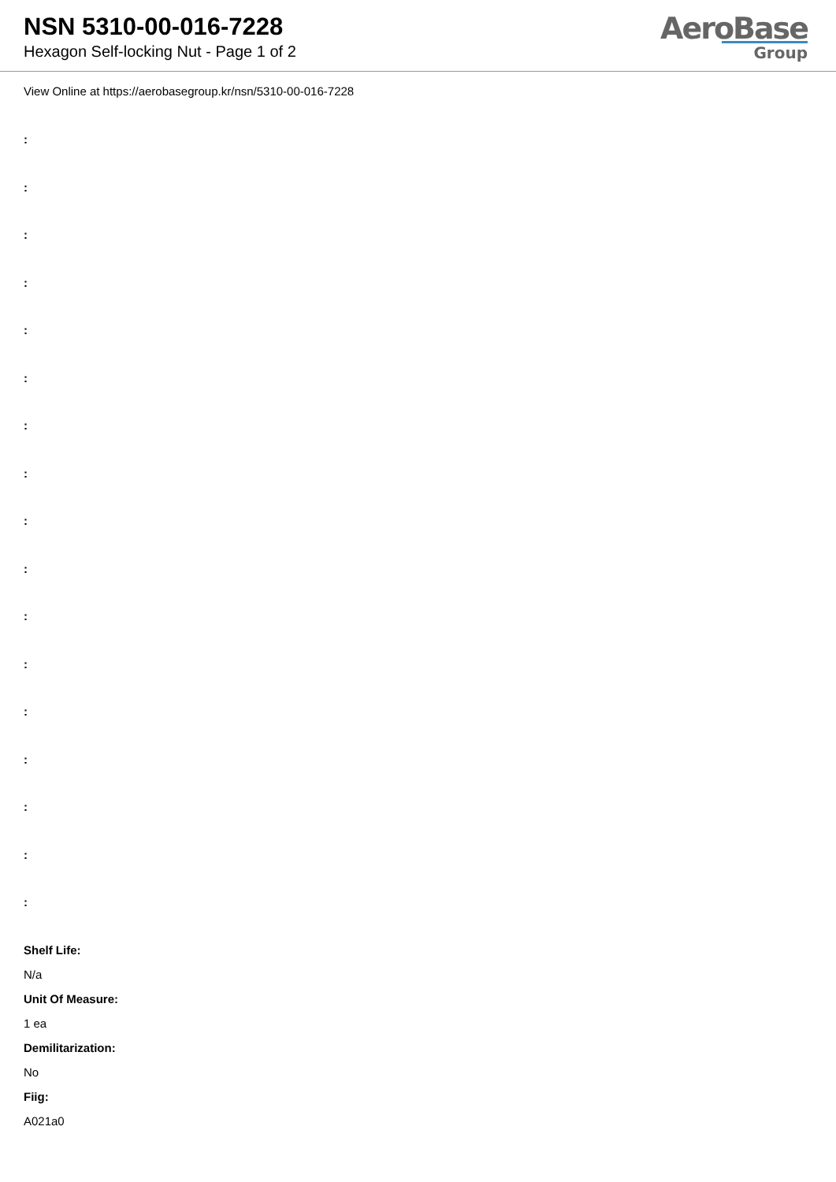NSN 5310-00-016-7228
Hexagon Self-locking Nut - Page 1 of 2
AeroBase
Group
View Online at https://aerobasegroup.kr/nsn/5310-00-016-7228
:
:
:
:
:
:
:
:
:
:
:
:
:
:
:
:
:
Shelf Life:
N/a
Unit Of Measure:
1 ea
Demilitarization:
No
Fiig:
A021a0